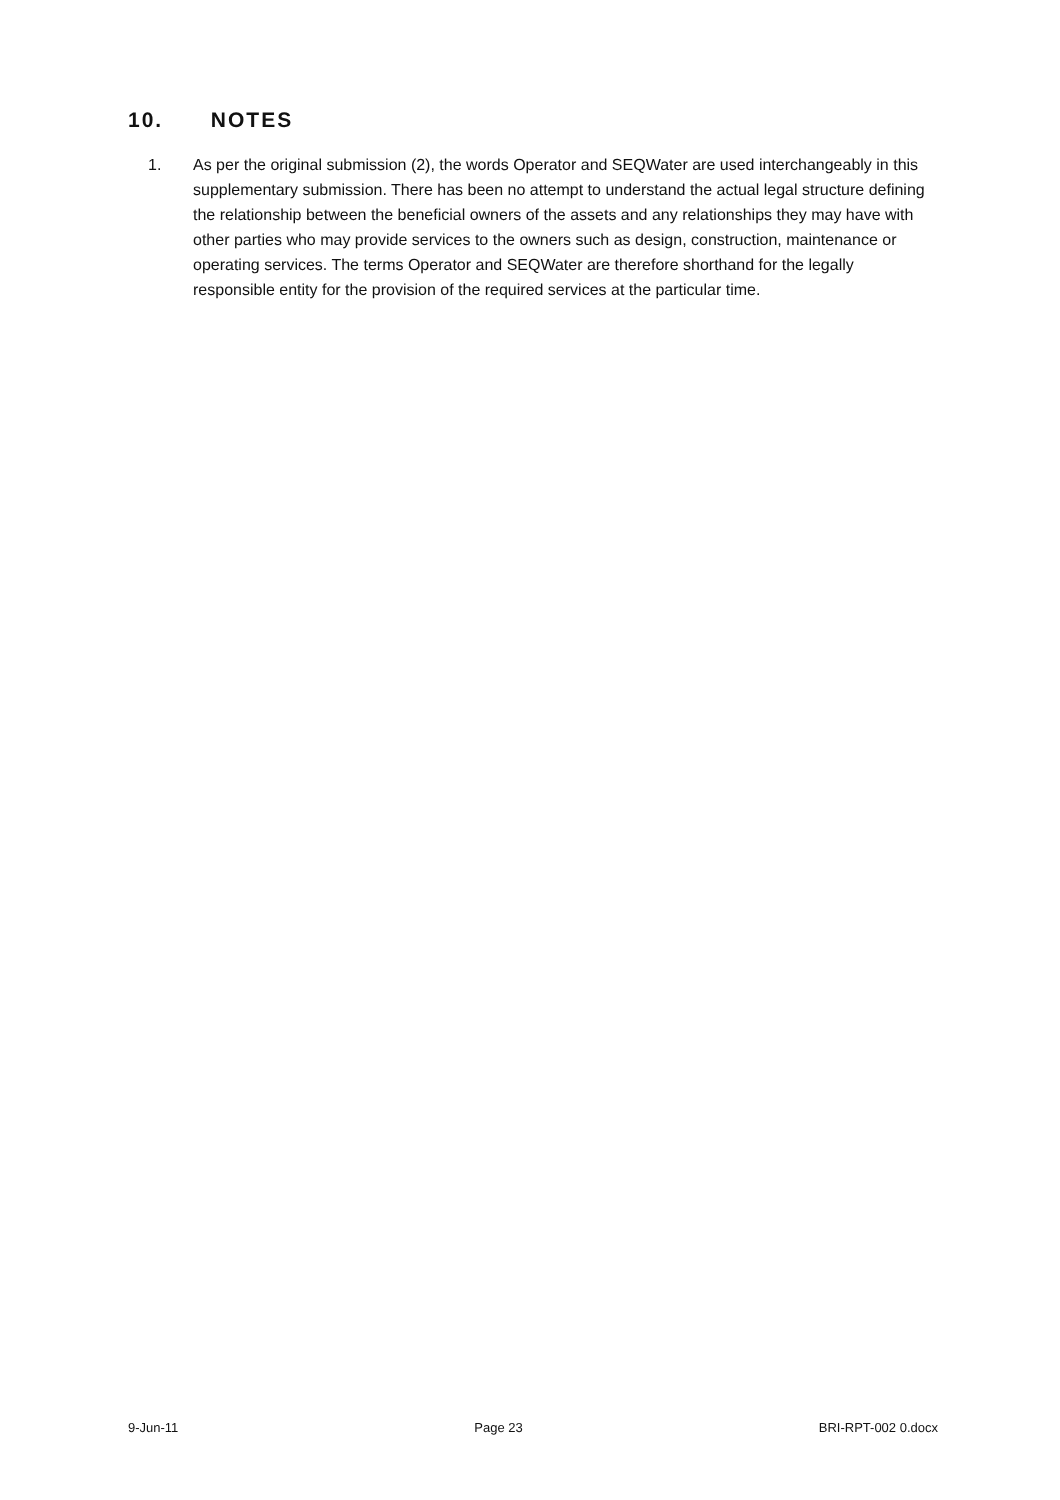10. NOTES
1. As per the original submission (2), the words Operator and SEQWater are used interchangeably in this supplementary submission. There has been no attempt to understand the actual legal structure defining the relationship between the beneficial owners of the assets and any relationships they may have with other parties who may provide services to the owners such as design, construction, maintenance or operating services. The terms Operator and SEQWater are therefore shorthand for the legally responsible entity for the provision of the required services at the particular time.
9-Jun-11 Page 23 BRI-RPT-002 0.docx